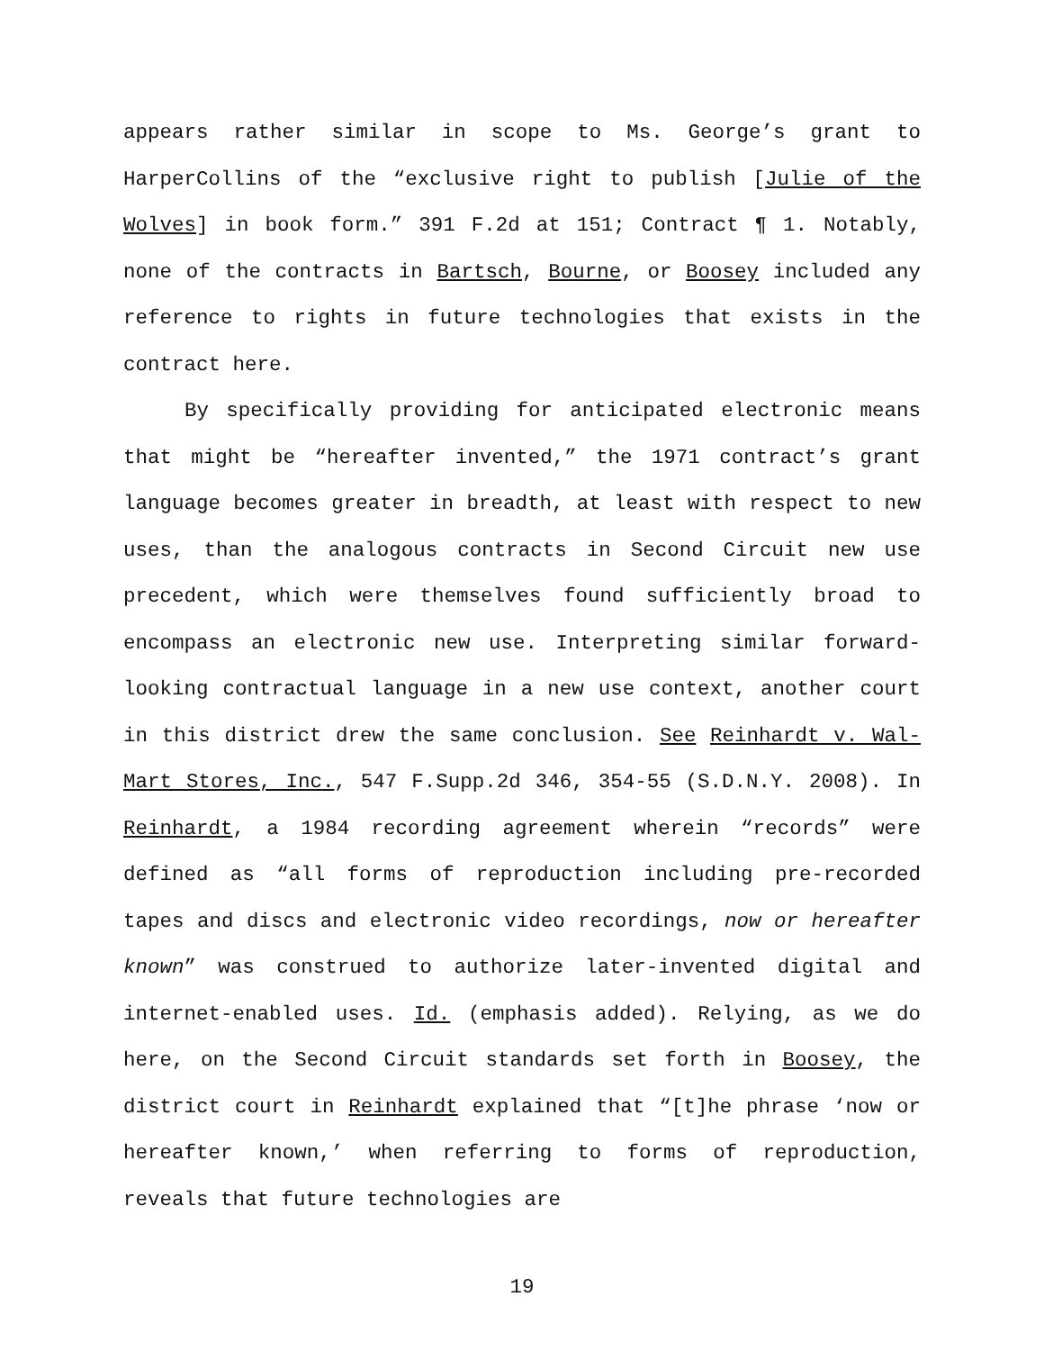appears rather similar in scope to Ms. George’s grant to HarperCollins of the “exclusive right to publish [Julie of the Wolves] in book form.” 391 F.2d at 151; Contract ¶ 1. Notably, none of the contracts in Bartsch, Bourne, or Boosey included any reference to rights in future technologies that exists in the contract here.
By specifically providing for anticipated electronic means that might be “hereafter invented,” the 1971 contract’s grant language becomes greater in breadth, at least with respect to new uses, than the analogous contracts in Second Circuit new use precedent, which were themselves found sufficiently broad to encompass an electronic new use. Interpreting similar forward-looking contractual language in a new use context, another court in this district drew the same conclusion. See Reinhardt v. Wal-Mart Stores, Inc., 547 F.Supp.2d 346, 354-55 (S.D.N.Y. 2008). In Reinhardt, a 1984 recording agreement wherein “records” were defined as “all forms of reproduction including pre-recorded tapes and discs and electronic video recordings, now or hereafter known” was construed to authorize later-invented digital and internet-enabled uses. Id. (emphasis added). Relying, as we do here, on the Second Circuit standards set forth in Boosey, the district court in Reinhardt explained that “[t]he phrase ‘now or hereafter known,’ when referring to forms of reproduction, reveals that future technologies are
19